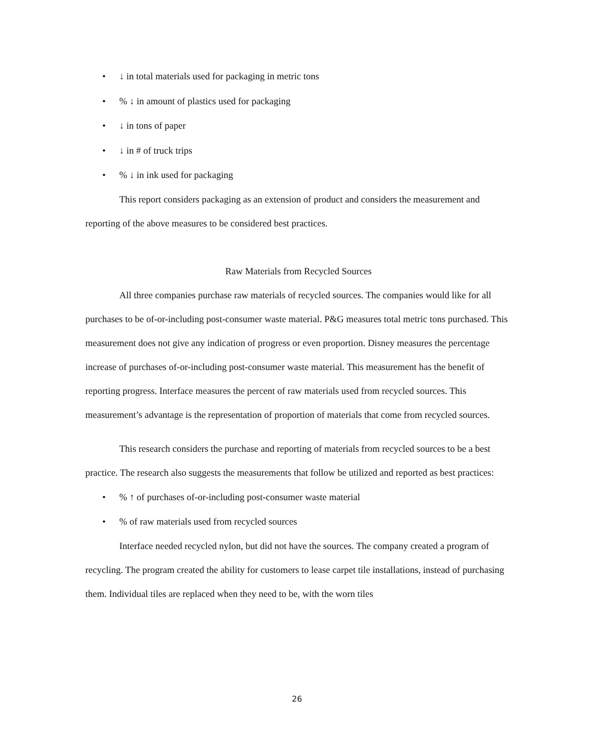• ↓ in total materials used for packaging in metric tons
•% ↓ in amount of plastics used for packaging
• ↓ in tons of paper
• ↓ in # of truck trips
•% ↓ in ink used for packaging
This report considers packaging as an extension of product and considers the measurement and reporting of the above measures to be considered best practices.
Raw Materials from Recycled Sources
All three companies purchase raw materials of recycled sources. The companies would like for all purchases to be of-or-including post-consumer waste material. P&G measures total metric tons purchased. This measurement does not give any indication of progress or even proportion. Disney measures the percentage increase of purchases of-or-including post-consumer waste material. This measurement has the benefit of reporting progress. Interface measures the percent of raw materials used from recycled sources. This measurement’s advantage is the representation of proportion of materials that come from recycled sources.
This research considers the purchase and reporting of materials from recycled sources to be a best practice. The research also suggests the measurements that follow be utilized and reported as best practices:
•% ↑ of purchases of-or-including post-consumer waste material
•% of raw materials used from recycled sources
Interface needed recycled nylon, but did not have the sources. The company created a program of recycling. The program created the ability for customers to lease carpet tile installations, instead of purchasing them. Individual tiles are replaced when they need to be, with the worn tiles
26